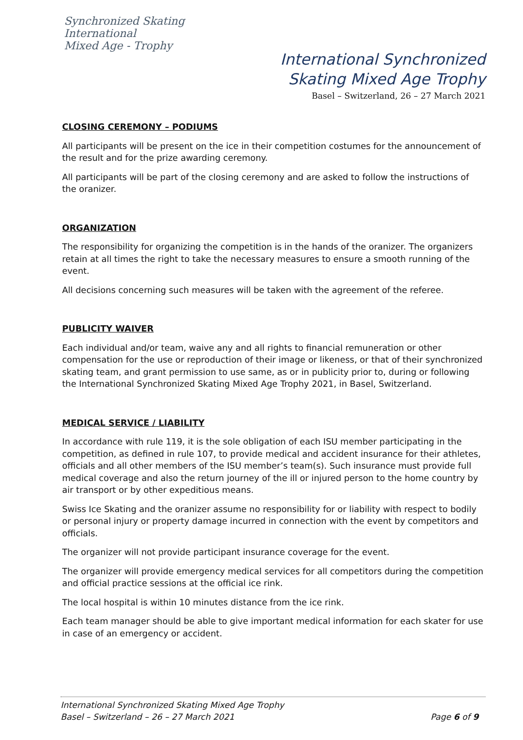Synchronized Skating
International
Mixed Age - Trophy
International Synchronized
Skating Mixed Age Trophy
Basel – Switzerland, 26 – 27 March 2021
CLOSING CEREMONY – PODIUMS
All participants will be present on the ice in their competition costumes for the announcement of the result and for the prize awarding ceremony.
All participants will be part of the closing ceremony and are asked to follow the instructions of the oranizer.
ORGANIZATION
The responsibility for organizing the competition is in the hands of the oranizer. The organizers retain at all times the right to take the necessary measures to ensure a smooth running of the event.
All decisions concerning such measures will be taken with the agreement of the referee.
PUBLICITY WAIVER
Each individual and/or team, waive any and all rights to financial remuneration or other compensation for the use or reproduction of their image or likeness, or that of their synchronized skating team, and grant permission to use same, as or in publicity prior to, during or following the International Synchronized Skating Mixed Age Trophy 2021, in Basel, Switzerland.
MEDICAL SERVICE / LIABILITY
In accordance with rule 119, it is the sole obligation of each ISU member participating in the competition, as defined in rule 107, to provide medical and accident insurance for their athletes, officials and all other members of the ISU member’s team(s). Such insurance must provide full medical coverage and also the return journey of the ill or injured person to the home country by air transport or by other expeditious means.
Swiss Ice Skating and the oranizer assume no responsibility for or liability with respect to bodily or personal injury or property damage incurred in connection with the event by competitors and officials.
The organizer will not provide participant insurance coverage for the event.
The organizer will provide emergency medical services for all competitors during the competition and official practice sessions at the official ice rink.
The local hospital is within 10 minutes distance from the ice rink.
Each team manager should be able to give important medical information for each skater for use in case of an emergency or accident.
International Synchronized Skating Mixed Age Trophy
Basel – Switzerland – 26 – 27 March 2021 Page 6 of 9